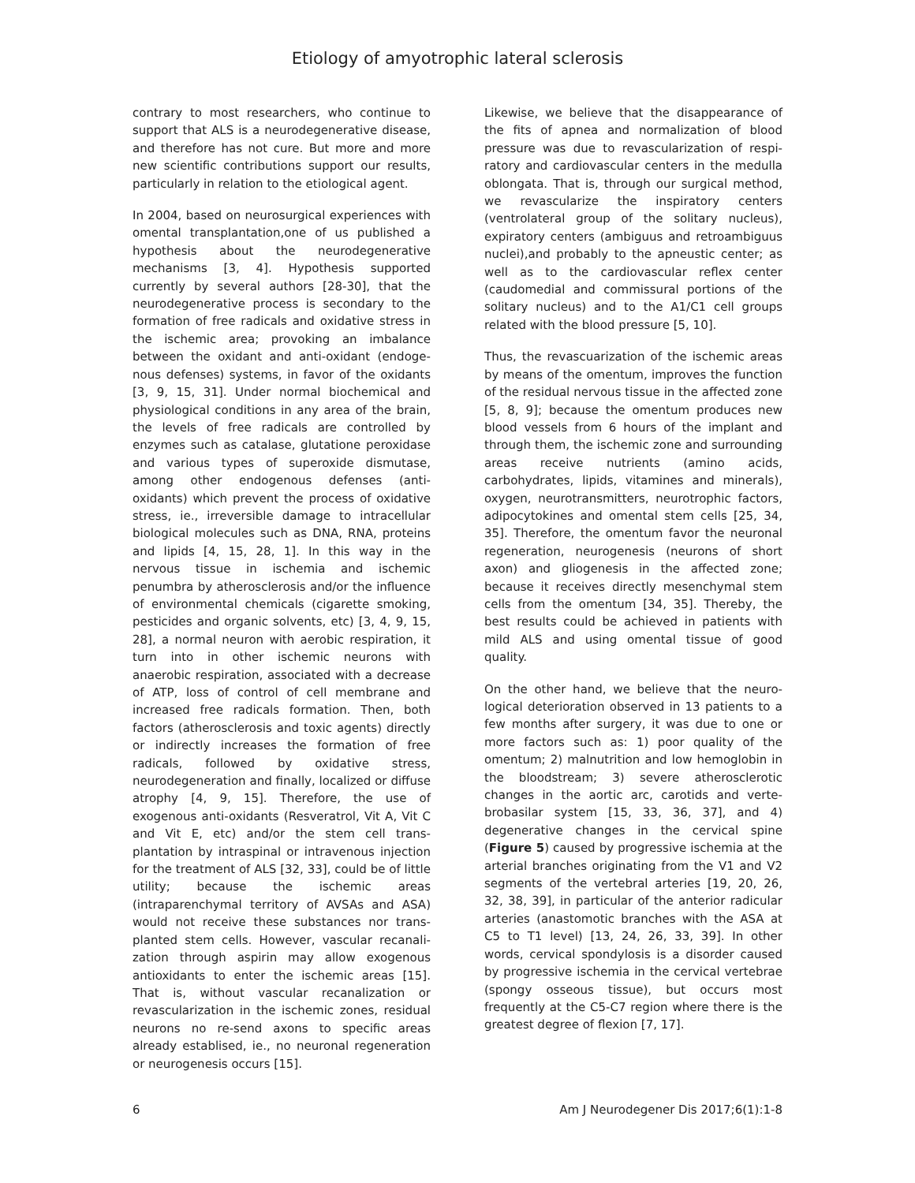Etiology of amyotrophic lateral sclerosis
contrary to most researchers, who continue to support that ALS is a neurodegenerative dis­ease, and therefore has not cure. But more and more new scientific contributions support our results, particularly in relation to the etiological agent.
In 2004, based on neurosurgical experiences with omental transplantation,one of us pub­lished a hypothesis about the neurodegenera­tive mechanisms [3, 4]. Hypothesis supported currently by several authors [28-30], that the neurodegenerative process is secondary to the formation of free radicals and oxidative stress in the ischemic area; provoking an imbalance between the oxidant and anti-oxidant (endoge­nous defenses) systems, in favor of the oxi­dants [3, 9, 15, 31]. Under normal biochemical and physiological conditions in any area of the brain, the levels of free radicals are controlled by enzymes such as catalase, glutatione per­oxidase and various types of superoxide dis­mutase, among other endogenous defenses (anti-oxidants) which prevent the process of oxidative stress, ie., irreversible damage to intracellular biological molecules such as DNA, RNA, proteins and lipids [4, 15, 28, 1]. In this way in the nervous tissue in ischemia and isch­emic penumbra by atherosclerosis and/or the influence of environmental chemicals (cigarette smoking, pesticides and organic solvents, etc) [3, 4, 9, 15, 28], a normal neuron with aerobic respiration, it turn into in other ischemic neu­rons with anaerobic respiration, associated with a decrease of ATP, loss of control of cell membrane and increased free radicals forma­tion. Then, both factors (atherosclerosis and toxic agents) directly or indirectly increases the formation of free radicals, followed by oxidative stress, neurodegeneration and finally, localized or diffuse atrophy [4, 9, 15]. Therefore, the use of exogenous anti-oxidants (Resveratrol, Vit A, Vit C and Vit E, etc) and/or the stem cell trans­plantation by intraspinal or intravenous injec­tion for the treatment of ALS [32, 33], could be of little utility; because the ischemic areas (intraparenchymal territory of AVSAs and ASA) would not receive these substances nor trans­planted stem cells. However, vascular recanali­zation through aspirin may allow exogenous antioxidants to enter the ischemic areas [15]. That is, without vascular recanalization or revascularization in the ischemic zones, residu­al neurons no re-send axons to specific areas already establised, ie., no neuronal regenera­tion or neurogenesis occurs [15].
Likewise, we believe that the disappearance of the fits of apnea and normalization of blood pressure was due to revascularization of respi­ratory and cardiovascular centers in the medul­la oblongata. That is, through our surgical method, we revascularize the inspiratory cen­ters (ventrolateral group of the solitary nucle­us), expiratory centers (ambiguus and retroam­biguus nuclei),and probably to the apneustic center; as well as to the cardiovascular reflex center (caudomedial and commissural portions of the solitary nucleus) and to the A1/C1 cell groups related with the blood pressure [5, 10].
Thus, the revascuarization of the ischemic areas by means of the omentum, improves the function of the residual nervous tissue in the affected zone [5, 8, 9]; because the omentum produces new blood vessels from 6 hours of the implant and through them, the ischemic zone and surrounding areas receive nutrients (amino acids, carbohydrates, lipids, vitamines and minerals), oxygen, neurotransmitters, neu­rotrophic factors, adipocytokines and omental stem cells [25, 34, 35]. Therefore, the omen­tum favor the neuronal regeneration, neurogen­esis (neurons of short axon) and gliogenesis in the affected zone; because it receives directly mesenchymal stem cells from the omentum [34, 35]. Thereby, the best results could be achieved in patients with mild ALS and using omental tissue of good quality.
On the other hand, we believe that the neuro­logical deterioration observed in 13 patients to a few months after surgery, it was due to one or more factors such as: 1) poor quality of the omentum; 2) malnutrition and low hemoglobin in the bloodstream; 3) severe atherosclerotic changes in the aortic arc, carotids and verte­brobasilar system [15, 33, 36, 37], and 4) degenerative changes in the cervical spine (Figure 5) caused by progressive ischemia at the arterial branches originating from the V1 and V2 segments of the vertebral arteries [19, 20, 26, 32, 38, 39], in particular of the anterior radicular arteries (anastomotic branches with the ASA at C5 to T1 level) [13, 24, 26, 33, 39]. In other words, cervical spondylosis is a disor­der caused by progressive ischemia in the cervical vertebrae (spongy osseous tissue), but occurs most frequently at the C5-C7 region where there is the greatest degree of flexion [7, 17].
6 Am J Neurodegener Dis 2017;6(1):1-8